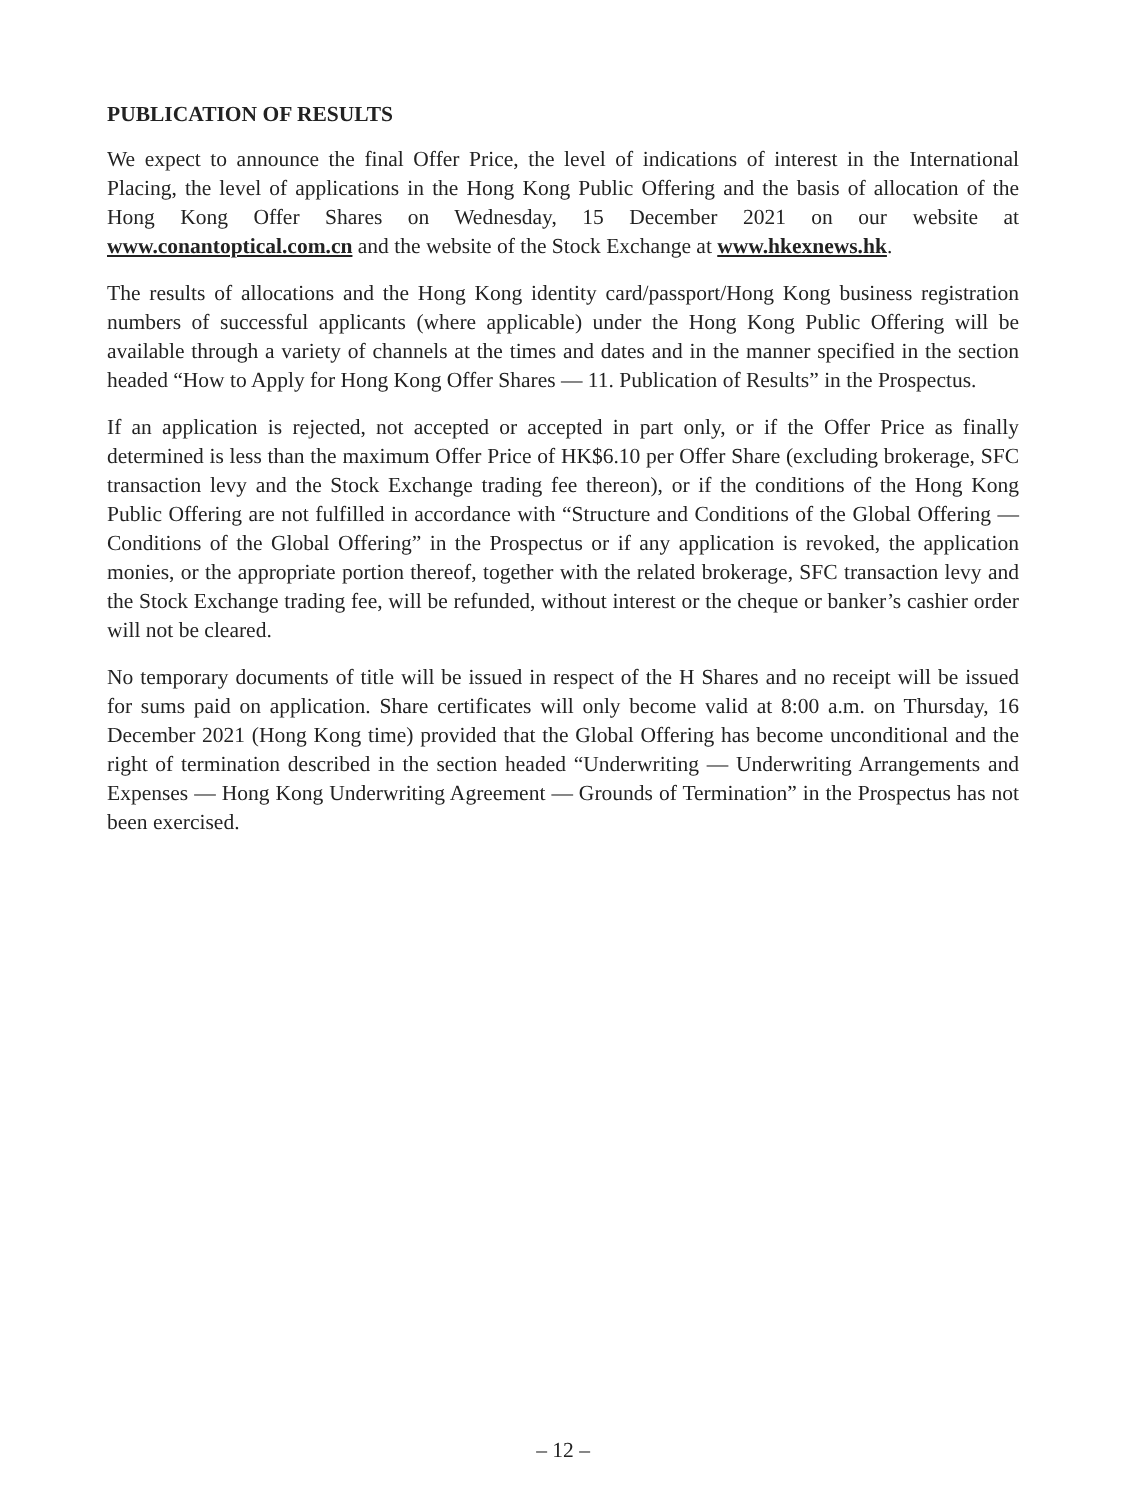PUBLICATION OF RESULTS
We expect to announce the final Offer Price, the level of indications of interest in the International Placing, the level of applications in the Hong Kong Public Offering and the basis of allocation of the Hong Kong Offer Shares on Wednesday, 15 December 2021 on our website at www.conantoptical.com.cn and the website of the Stock Exchange at www.hkexnews.hk.
The results of allocations and the Hong Kong identity card/passport/Hong Kong business registration numbers of successful applicants (where applicable) under the Hong Kong Public Offering will be available through a variety of channels at the times and dates and in the manner specified in the section headed “How to Apply for Hong Kong Offer Shares — 11. Publication of Results” in the Prospectus.
If an application is rejected, not accepted or accepted in part only, or if the Offer Price as finally determined is less than the maximum Offer Price of HK$6.10 per Offer Share (excluding brokerage, SFC transaction levy and the Stock Exchange trading fee thereon), or if the conditions of the Hong Kong Public Offering are not fulfilled in accordance with “Structure and Conditions of the Global Offering — Conditions of the Global Offering” in the Prospectus or if any application is revoked, the application monies, or the appropriate portion thereof, together with the related brokerage, SFC transaction levy and the Stock Exchange trading fee, will be refunded, without interest or the cheque or banker’s cashier order will not be cleared.
No temporary documents of title will be issued in respect of the H Shares and no receipt will be issued for sums paid on application. Share certificates will only become valid at 8:00 a.m. on Thursday, 16 December 2021 (Hong Kong time) provided that the Global Offering has become unconditional and the right of termination described in the section headed “Underwriting — Underwriting Arrangements and Expenses — Hong Kong Underwriting Agreement — Grounds of Termination” in the Prospectus has not been exercised.
– 12 –